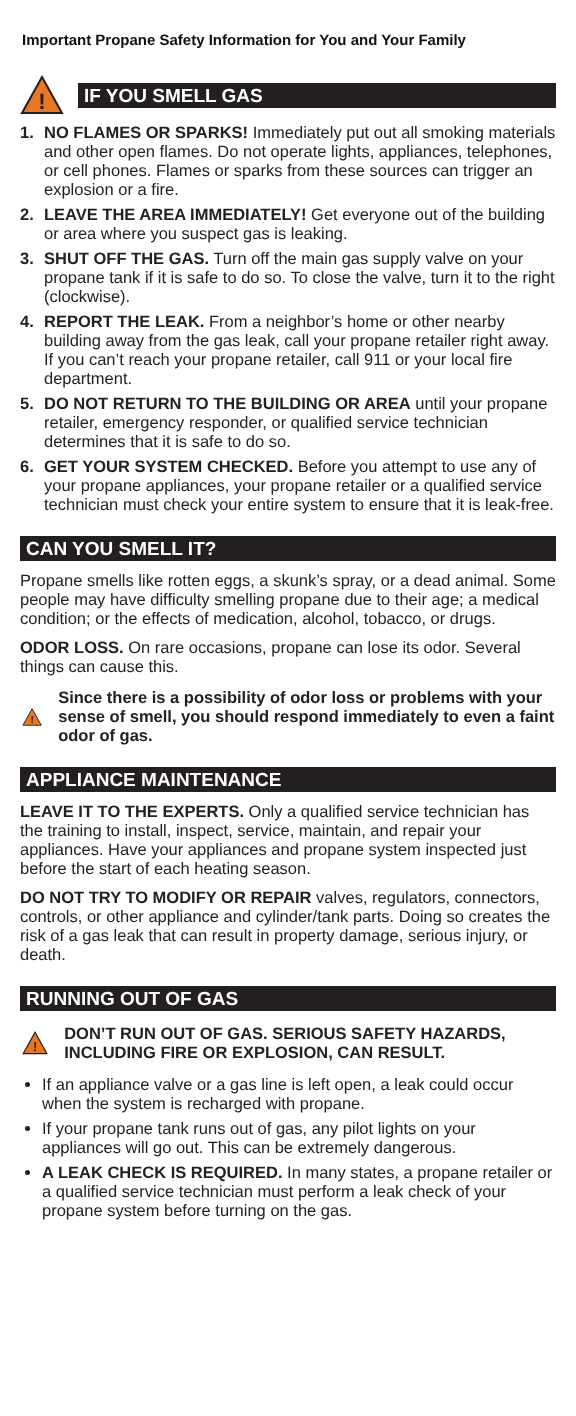Important Propane Safety Information for You and Your Family
!
IF YOU SMELL GAS
1. NO FLAMES OR SPARKS! Immediately put out all smoking materials and other open flames. Do not operate lights, appliances, telephones, or cell phones. Flames or sparks from these sources can trigger an explosion or a fire.
2. LEAVE THE AREA IMMEDIATELY! Get everyone out of the building or area where you suspect gas is leaking.
3. SHUT OFF THE GAS. Turn off the main gas supply valve on your propane tank if it is safe to do so. To close the valve, turn it to the right (clockwise).
4. REPORT THE LEAK. From a neighbor’s home or other nearby building away from the gas leak, call your propane retailer right away. If you can’t reach your propane retailer, call 911 or your local fire department.
5. DO NOT RETURN TO THE BUILDING OR AREA until your propane retailer, emergency responder, or qualified service technician determines that it is safe to do so.
6. GET YOUR SYSTEM CHECKED. Before you attempt to use any of your propane appliances, your propane retailer or a qualified service technician must check your entire system to ensure that it is leak-free.
CAN YOU SMELL IT?
Propane smells like rotten eggs, a skunk’s spray, or a dead animal. Some people may have difficulty smelling propane due to their age; a medical condition; or the effects of medication, alcohol, tobacco, or drugs.
ODOR LOSS. On rare occasions, propane can lose its odor. Several things can cause this.
!
Since there is a possibility of odor loss or problems with your sense of smell, you should respond immediately to even a faint odor of gas.
APPLIANCE MAINTENANCE
LEAVE IT TO THE EXPERTS. Only a qualified service technician has the training to install, inspect, service, maintain, and repair your appliances. Have your appliances and propane system inspected just before the start of each heating season.
DO NOT TRY TO MODIFY OR REPAIR valves, regulators, connectors, controls, or other appliance and cylinder/tank parts. Doing so creates the risk of a gas leak that can result in property damage, serious injury, or death.
RUNNING OUT OF GAS
!
DON’T RUN OUT OF GAS. SERIOUS SAFETY HAZARDS, INCLUDING FIRE OR EXPLOSION, CAN RESULT.
If an appliance valve or a gas line is left open, a leak could occur when the system is recharged with propane.
If your propane tank runs out of gas, any pilot lights on your appliances will go out. This can be extremely dangerous.
A LEAK CHECK IS REQUIRED. In many states, a propane retailer or a qualified service technician must perform a leak check of your propane system before turning on the gas.